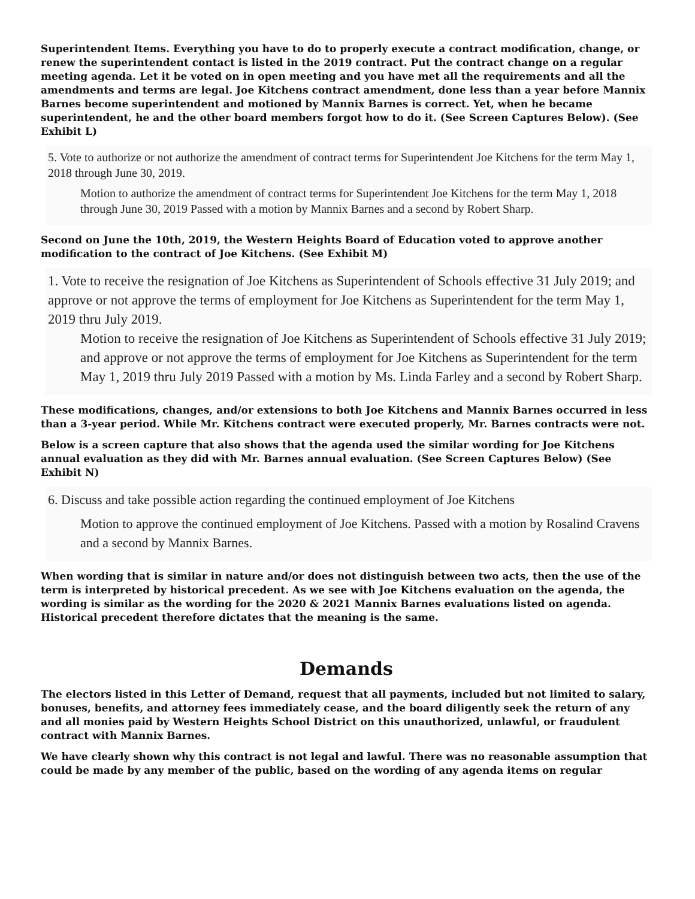Superintendent Items. Everything you have to do to properly execute a contract modification, change, or renew the superintendent contact is listed in the 2019 contract. Put the contract change on a regular meeting agenda. Let it be voted on in open meeting and you have met all the requirements and all the amendments and terms are legal. Joe Kitchens contract amendment, done less than a year before Mannix Barnes become superintendent and motioned by Mannix Barnes is correct. Yet, when he became superintendent, he and the other board members forgot how to do it. (See Screen Captures Below). (See Exhibit L)
5. Vote to authorize or not authorize the amendment of contract terms for Superintendent Joe Kitchens for the term May 1, 2018 through June 30, 2019.
Motion to authorize the amendment of contract terms for Superintendent Joe Kitchens for the term May 1, 2018 through June 30, 2019 Passed with a motion by Mannix Barnes and a second by Robert Sharp.
Second on June the 10th, 2019, the Western Heights Board of Education voted to approve another modification to the contract of Joe Kitchens. (See Exhibit M)
1. Vote to receive the resignation of Joe Kitchens as Superintendent of Schools effective 31 July 2019; and approve or not approve the terms of employment for Joe Kitchens as Superintendent for the term May 1, 2019 thru July 2019.
Motion to receive the resignation of Joe Kitchens as Superintendent of Schools effective 31 July 2019; and approve or not approve the terms of employment for Joe Kitchens as Superintendent for the term May 1, 2019 thru July 2019 Passed with a motion by Ms. Linda Farley and a second by Robert Sharp.
These modifications, changes, and/or extensions to both Joe Kitchens and Mannix Barnes occurred in less than a 3-year period. While Mr. Kitchens contract were executed properly, Mr. Barnes contracts were not.
Below is a screen capture that also shows that the agenda used the similar wording for Joe Kitchens annual evaluation as they did with Mr. Barnes annual evaluation. (See Screen Captures Below) (See Exhibit N)
6. Discuss and take possible action regarding the continued employment of Joe Kitchens
Motion to approve the continued employment of Joe Kitchens. Passed with a motion by Rosalind Cravens and a second by Mannix Barnes.
When wording that is similar in nature and/or does not distinguish between two acts, then the use of the term is interpreted by historical precedent. As we see with Joe Kitchens evaluation on the agenda, the wording is similar as the wording for the 2020 & 2021 Mannix Barnes evaluations listed on agenda. Historical precedent therefore dictates that the meaning is the same.
Demands
The electors listed in this Letter of Demand, request that all payments, included but not limited to salary, bonuses, benefits, and attorney fees immediately cease, and the board diligently seek the return of any and all monies paid by Western Heights School District on this unauthorized, unlawful, or fraudulent contract with Mannix Barnes.
We have clearly shown why this contract is not legal and lawful. There was no reasonable assumption that could be made by any member of the public, based on the wording of any agenda items on regular